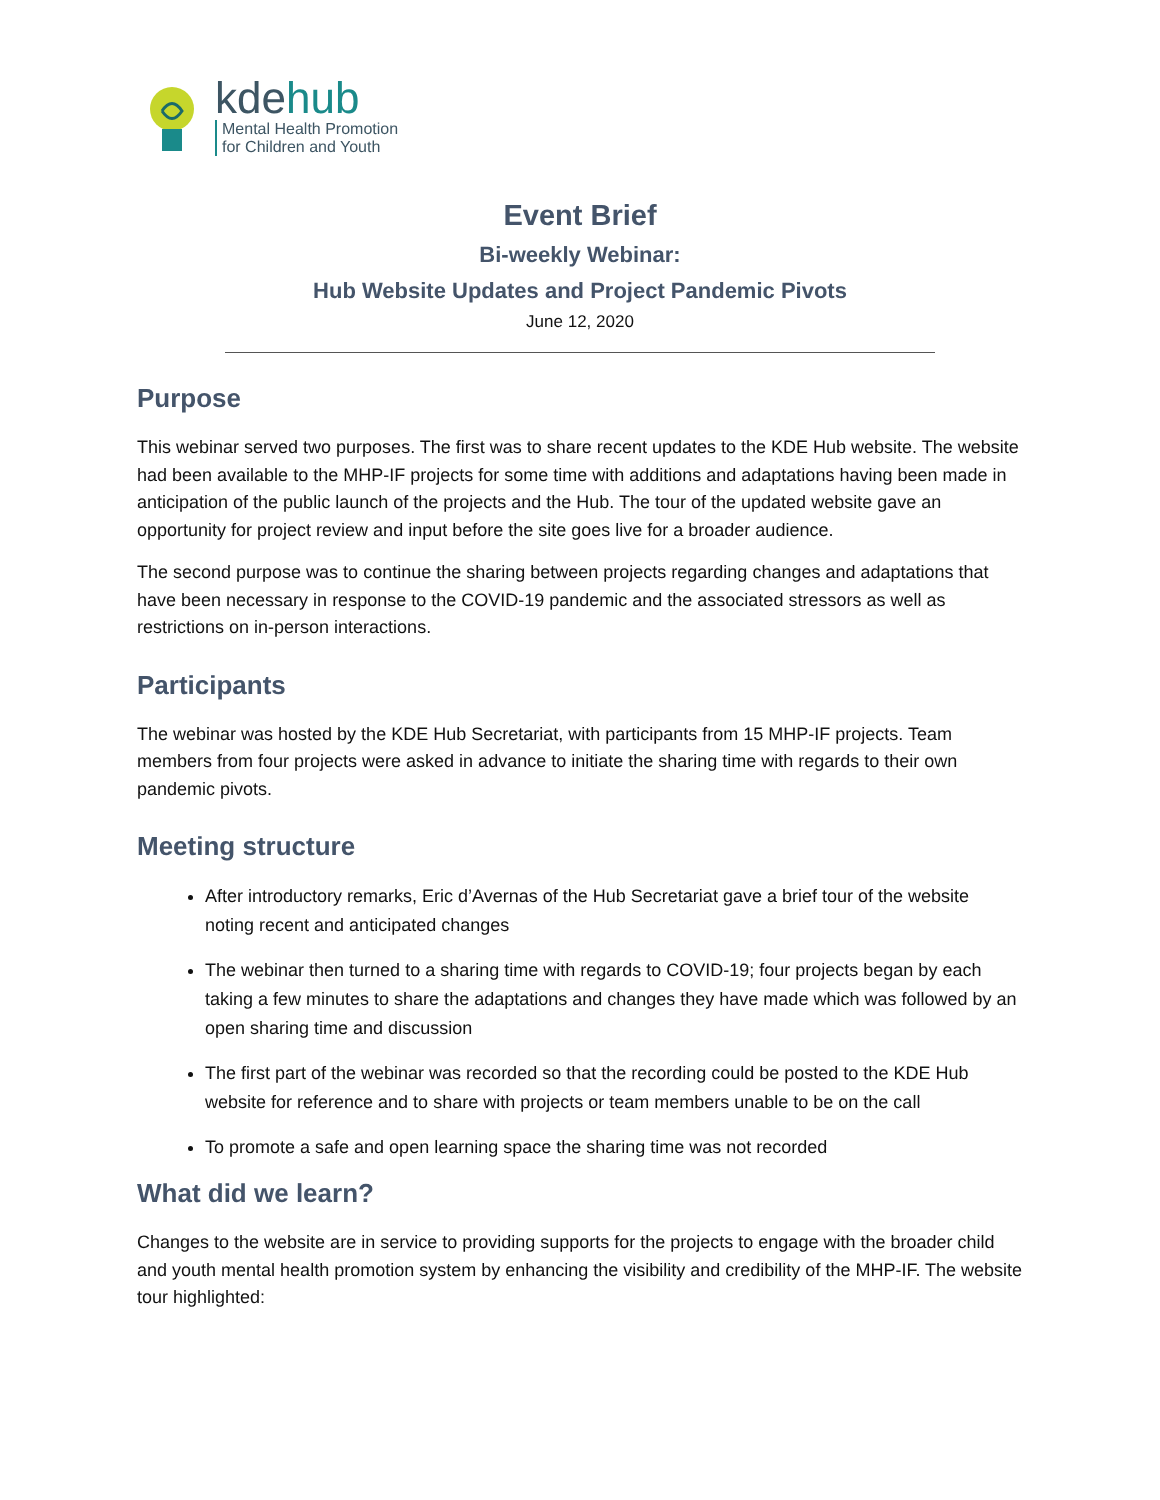kdehub
Mental Health Promotion
for Children and Youth
Event Brief
Bi-weekly Webinar:
Hub Website Updates and Project Pandemic Pivots
June 12, 2020
Purpose
This webinar served two purposes. The first was to share recent updates to the KDE Hub website. The website had been available to the MHP-IF projects for some time with additions and adaptations having been made in anticipation of the public launch of the projects and the Hub. The tour of the updated website gave an opportunity for project review and input before the site goes live for a broader audience.
The second purpose was to continue the sharing between projects regarding changes and adaptations that have been necessary in response to the COVID-19 pandemic and the associated stressors as well as restrictions on in-person interactions.
Participants
The webinar was hosted by the KDE Hub Secretariat, with participants from 15 MHP-IF projects. Team members from four projects were asked in advance to initiate the sharing time with regards to their own pandemic pivots.
Meeting structure
After introductory remarks, Eric d’Avernas of the Hub Secretariat gave a brief tour of the website noting recent and anticipated changes
The webinar then turned to a sharing time with regards to COVID-19; four projects began by each taking a few minutes to share the adaptations and changes they have made which was followed by an open sharing time and discussion
The first part of the webinar was recorded so that the recording could be posted to the KDE Hub website for reference and to share with projects or team members unable to be on the call
To promote a safe and open learning space the sharing time was not recorded
What did we learn?
Changes to the website are in service to providing supports for the projects to engage with the broader child and youth mental health promotion system by enhancing the visibility and credibility of the MHP-IF. The website tour highlighted: